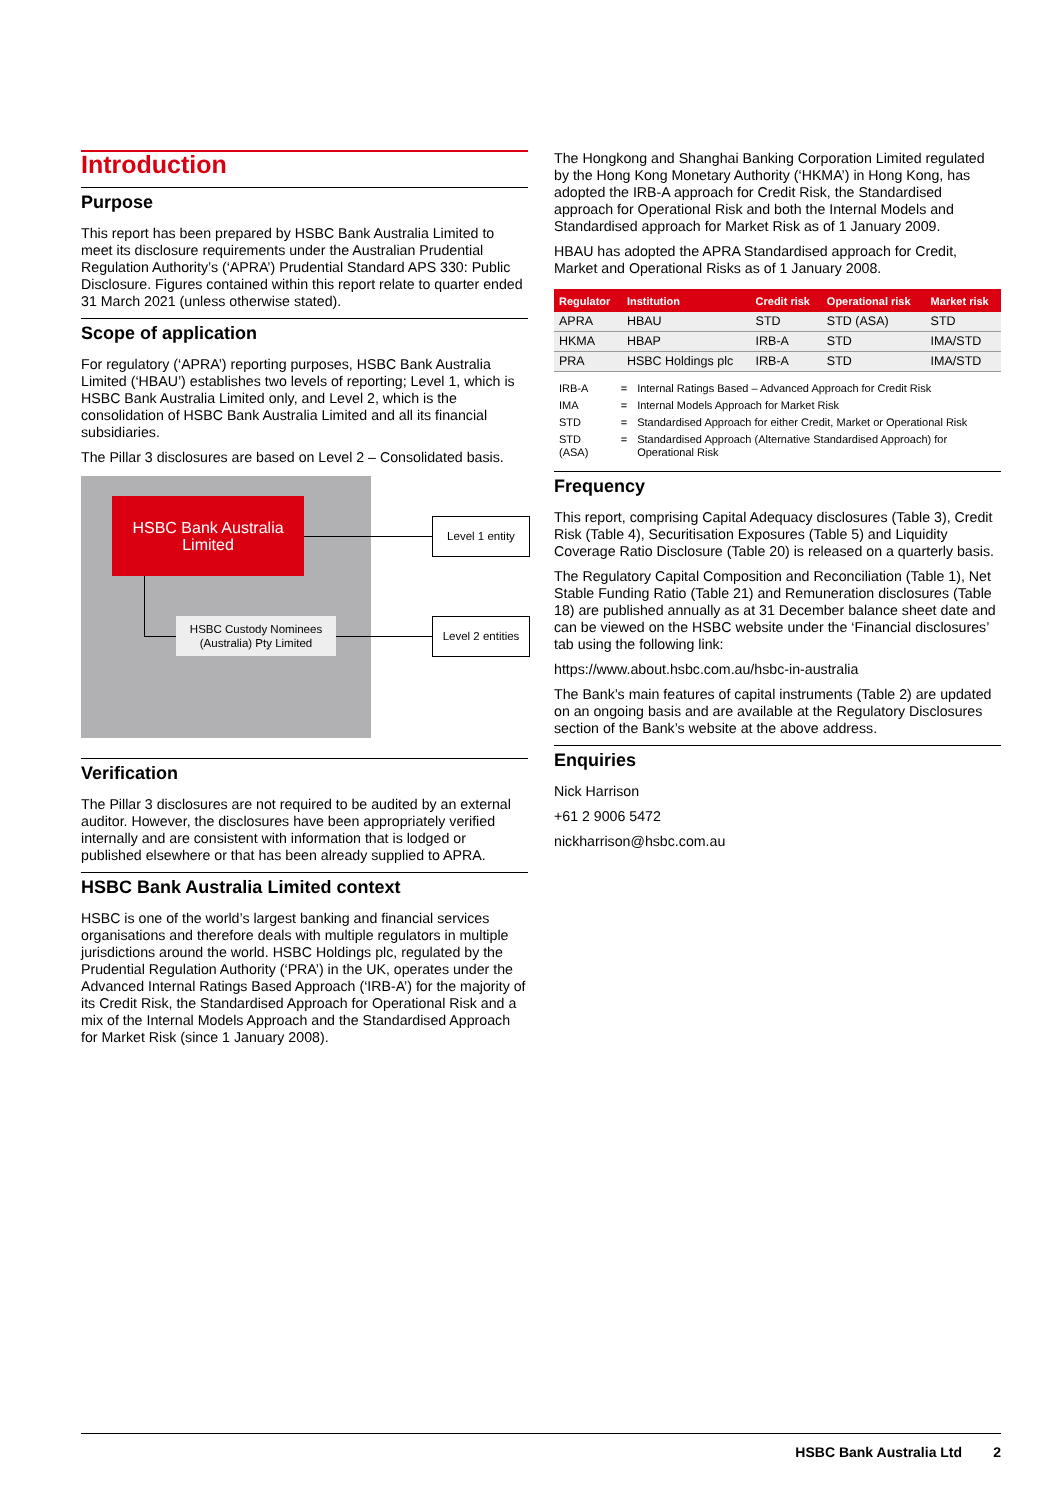Introduction
Purpose
This report has been prepared by HSBC Bank Australia Limited to meet its disclosure requirements under the Australian Prudential Regulation Authority’s (‘APRA’) Prudential Standard APS 330: Public Disclosure. Figures contained within this report relate to quarter ended 31 March 2021 (unless otherwise stated).
Scope of application
For regulatory (‘APRA’) reporting purposes, HSBC Bank Australia Limited (‘HBAU’) establishes two levels of reporting; Level 1, which is HSBC Bank Australia Limited only, and Level 2, which is the consolidation of HSBC Bank Australia Limited and all its financial subsidiaries.
The Pillar 3 disclosures are based on Level 2 – Consolidated basis.
HSBC Bank Australia
Limited
Level 1 entity
HSBC Custody Nominees
(Australia) Pty Limited
Level 2 entities
Verification
The Pillar 3 disclosures are not required to be audited by an external auditor. However, the disclosures have been appropriately verified internally and are consistent with information that is lodged or published elsewhere or that has been already supplied to APRA.
HSBC Bank Australia Limited context
HSBC is one of the world’s largest banking and financial services organisations and therefore deals with multiple regulators in multiple jurisdictions around the world. HSBC Holdings plc, regulated by the Prudential Regulation Authority (‘PRA’) in the UK, operates under the Advanced Internal Ratings Based Approach (‘IRB-A’) for the majority of its Credit Risk, the Standardised Approach for Operational Risk and a mix of the Internal Models Approach and the Standardised Approach for Market Risk (since 1 January 2008).
The Hongkong and Shanghai Banking Corporation Limited regulated by the Hong Kong Monetary Authority (‘HKMA’) in Hong Kong, has adopted the IRB-A approach for Credit Risk, the Standardised approach for Operational Risk and both the Internal Models and Standardised approach for Market Risk as of 1 January 2009.
HBAU has adopted the APRA Standardised approach for Credit, Market and Operational Risks as of 1 January 2008.
| Regulator | Institution | Credit risk | Operational risk | Market risk |
| --- | --- | --- | --- | --- |
| APRA | HBAU | STD | STD (ASA) | STD |
| HKMA | HBAP | IRB-A | STD | IMA/STD |
| PRA | HSBC Holdings plc | IRB-A | STD | IMA/STD |
| IRB-A | = | Internal Ratings Based – Advanced Approach for Credit Risk |
| IMA | = | Internal Models Approach for Market Risk |
| STD | = | Standardised Approach for either Credit, Market or Operational Risk |
| STD (ASA) | = | Standardised Approach (Alternative Standardised Approach) for Operational Risk |
Frequency
This report, comprising Capital Adequacy disclosures (Table 3), Credit Risk (Table 4), Securitisation Exposures (Table 5) and Liquidity Coverage Ratio Disclosure (Table 20) is released on a quarterly basis.
The Regulatory Capital Composition and Reconciliation (Table 1), Net Stable Funding Ratio (Table 21) and Remuneration disclosures (Table 18) are published annually as at 31 December balance sheet date and can be viewed on the HSBC website under the ‘Financial disclosures’ tab using the following link:
https://www.about.hsbc.com.au/hsbc-in-australia
The Bank’s main features of capital instruments (Table 2) are updated on an ongoing basis and are available at the Regulatory Disclosures section of the Bank’s website at the above address.
Enquiries
Nick Harrison
+61 2 9006 5472
nickharrison@hsbc.com.au
HSBC Bank Australia Ltd 2